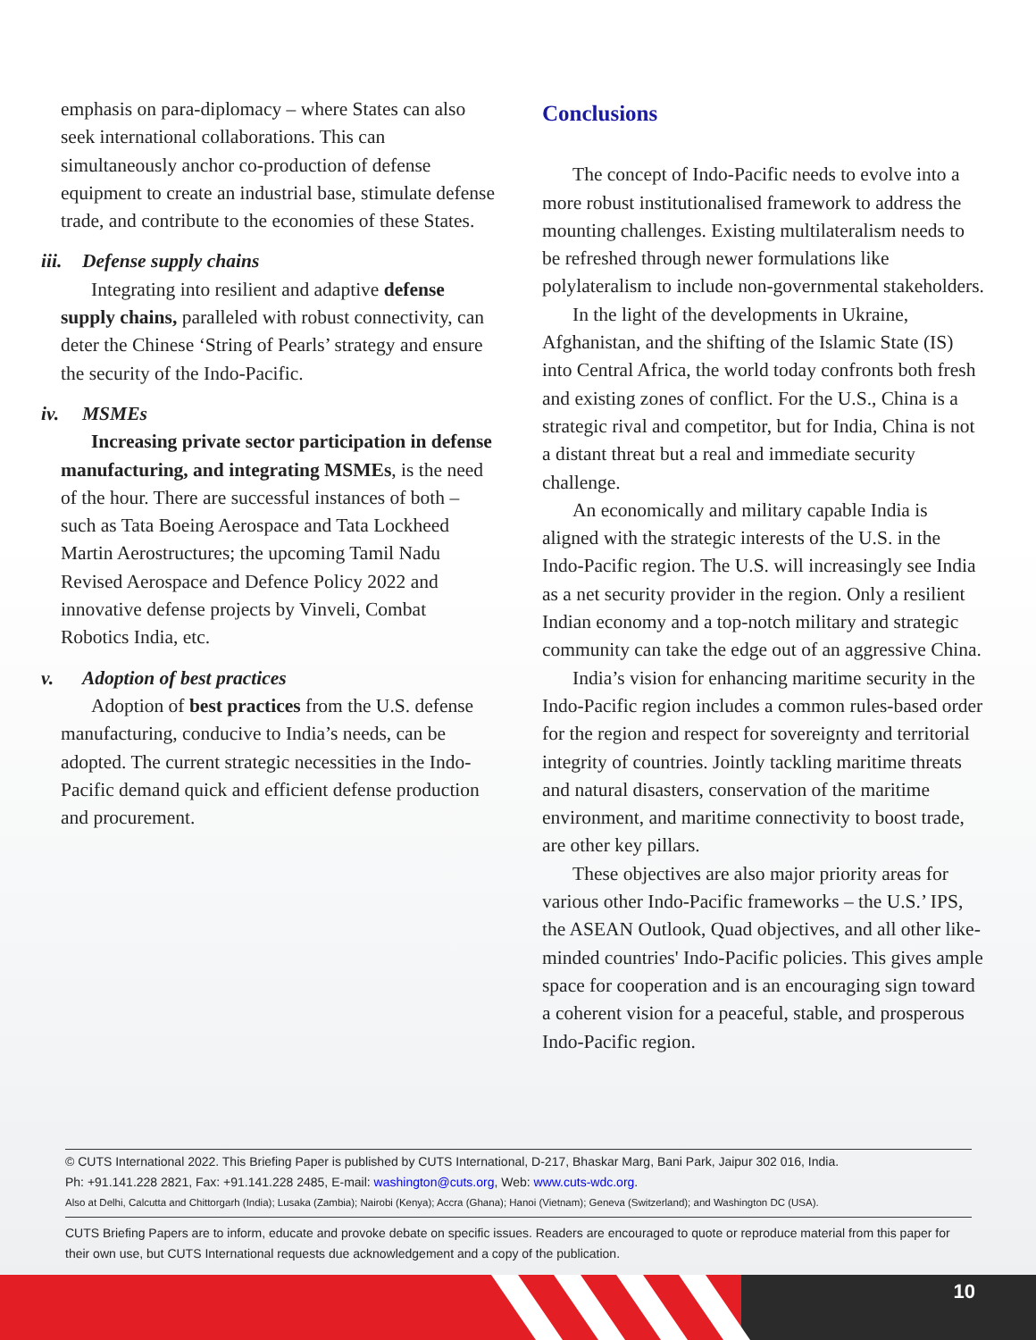emphasis on para-diplomacy – where States can also seek international collaborations. This can simultaneously anchor co-production of defense equipment to create an industrial base, stimulate defense trade, and contribute to the economies of these States.
iii. Defense supply chains
Integrating into resilient and adaptive defense supply chains, paralleled with robust connectivity, can deter the Chinese ‘String of Pearls’ strategy and ensure the security of the Indo-Pacific.
iv. MSMEs
Increasing private sector participation in defense manufacturing, and integrating MSMEs, is the need of the hour. There are successful instances of both – such as Tata Boeing Aerospace and Tata Lockheed Martin Aerostructures; the upcoming Tamil Nadu Revised Aerospace and Defence Policy 2022 and innovative defense projects by Vinveli, Combat Robotics India, etc.
v. Adoption of best practices
Adoption of best practices from the U.S. defense manufacturing, conducive to India’s needs, can be adopted. The current strategic necessities in the Indo-Pacific demand quick and efficient defense production and procurement.
Conclusions
The concept of Indo-Pacific needs to evolve into a more robust institutionalised framework to address the mounting challenges. Existing multilateralism needs to be refreshed through newer formulations like polylateralism to include non-governmental stakeholders.
In the light of the developments in Ukraine, Afghanistan, and the shifting of the Islamic State (IS) into Central Africa, the world today confronts both fresh and existing zones of conflict. For the U.S., China is a strategic rival and competitor, but for India, China is not a distant threat but a real and immediate security challenge.
An economically and military capable India is aligned with the strategic interests of the U.S. in the Indo-Pacific region. The U.S. will increasingly see India as a net security provider in the region. Only a resilient Indian economy and a top-notch military and strategic community can take the edge out of an aggressive China.
India’s vision for enhancing maritime security in the Indo-Pacific region includes a common rules-based order for the region and respect for sovereignty and territorial integrity of countries. Jointly tackling maritime threats and natural disasters, conservation of the maritime environment, and maritime connectivity to boost trade, are other key pillars.
These objectives are also major priority areas for various other Indo-Pacific frameworks – the U.S.’ IPS, the ASEAN Outlook, Quad objectives, and all other like-minded countries' Indo-Pacific policies. This gives ample space for cooperation and is an encouraging sign toward a coherent vision for a peaceful, stable, and prosperous Indo-Pacific region.
© CUTS International 2022. This Briefing Paper is published by CUTS International, D-217, Bhaskar Marg, Bani Park, Jaipur 302 016, India.
Ph: +91.141.228 2821, Fax: +91.141.228 2485, E-mail: washington@cuts.org, Web: www.cuts-wdc.org.
Also at Delhi, Calcutta and Chittorgarh (India); Lusaka (Zambia); Nairobi (Kenya); Accra (Ghana); Hanoi (Vietnam); Geneva (Switzerland); and Washington DC (USA).
CUTS Briefing Papers are to inform, educate and provoke debate on specific issues. Readers are encouraged to quote or reproduce material from this paper for their own use, but CUTS International requests due acknowledgement and a copy of the publication.
10